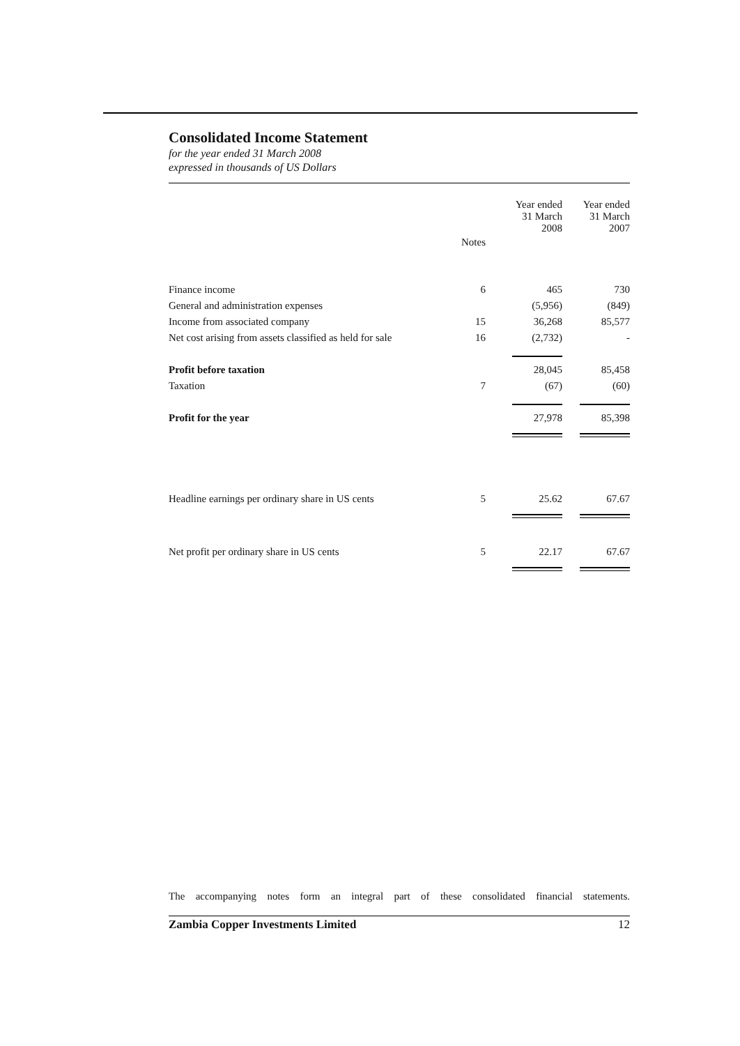Consolidated Income Statement
for the year ended 31 March 2008
expressed in thousands of US Dollars
| | | Year ended 31 March 2008 | Year ended 31 March 2007 |
| | Notes | | |
| Finance income | 6 | 465 | 730 |
| General and administration expenses | | (5,956) | (849) |
| Income from associated company | 15 | 36,268 | 85,577 |
| Net cost arising from assets classified as held for sale | 16 | (2,732) | - |
| Profit before taxation | | 28,045 | 85,458 |
| Taxation | 7 | (67) | (60) |
| Profit for the year | | 27,978 | 85,398 |
| Headline earnings per ordinary share in US cents | 5 | 25.62 | 67.67 |
| Net profit per ordinary share in US cents | 5 | 22.17 | 67.67 |
The accompanying notes form an integral part of these consolidated financial statements.
Zambia Copper Investments Limited 12